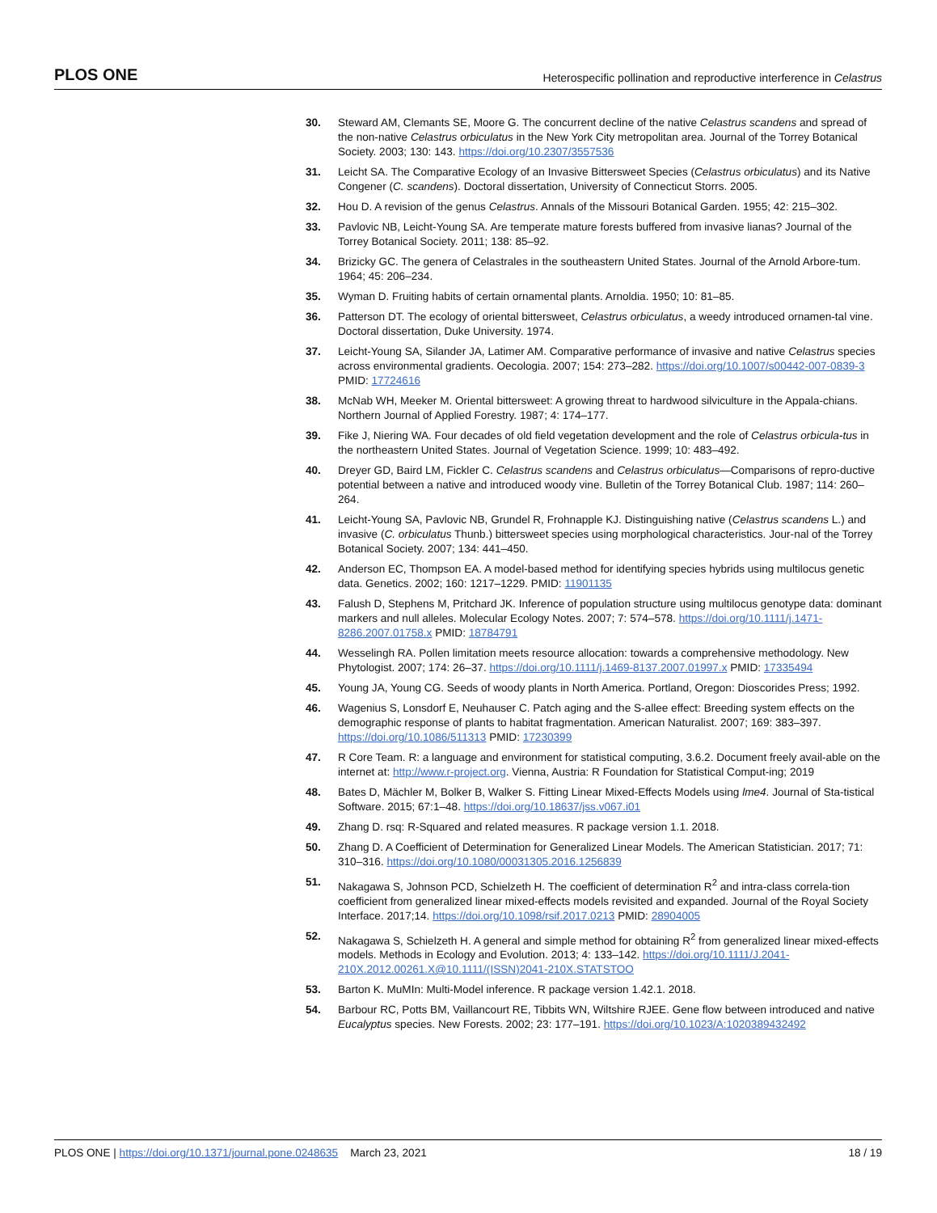PLOS ONE Heterospecific pollination and reproductive interference in Celastrus
30. Steward AM, Clemants SE, Moore G. The concurrent decline of the native Celastrus scandens and spread of the non-native Celastrus orbiculatus in the New York City metropolitan area. Journal of the Torrey Botanical Society. 2003; 130: 143. https://doi.org/10.2307/3557536
31. Leicht SA. The Comparative Ecology of an Invasive Bittersweet Species (Celastrus orbiculatus) and its Native Congener (C. scandens). Doctoral dissertation, University of Connecticut Storrs. 2005.
32. Hou D. A revision of the genus Celastrus. Annals of the Missouri Botanical Garden. 1955; 42: 215–302.
33. Pavlovic NB, Leicht-Young SA. Are temperate mature forests buffered from invasive lianas? Journal of the Torrey Botanical Society. 2011; 138: 85–92.
34. Brizicky GC. The genera of Celastrales in the southeastern United States. Journal of the Arnold Arbore-tum. 1964; 45: 206–234.
35. Wyman D. Fruiting habits of certain ornamental plants. Arnoldia. 1950; 10: 81–85.
36. Patterson DT. The ecology of oriental bittersweet, Celastrus orbiculatus, a weedy introduced ornamen-tal vine. Doctoral dissertation, Duke University. 1974.
37. Leicht-Young SA, Silander JA, Latimer AM. Comparative performance of invasive and native Celastrus species across environmental gradients. Oecologia. 2007; 154: 273–282. https://doi.org/10.1007/s00442-007-0839-3 PMID: 17724616
38. McNab WH, Meeker M. Oriental bittersweet: A growing threat to hardwood silviculture in the Appala-chians. Northern Journal of Applied Forestry. 1987; 4: 174–177.
39. Fike J, Niering WA. Four decades of old field vegetation development and the role of Celastrus orbicula-tus in the northeastern United States. Journal of Vegetation Science. 1999; 10: 483–492.
40. Dreyer GD, Baird LM, Fickler C. Celastrus scandens and Celastrus orbiculatus—Comparisons of repro-ductive potential between a native and introduced woody vine. Bulletin of the Torrey Botanical Club. 1987; 114: 260–264.
41. Leicht-Young SA, Pavlovic NB, Grundel R, Frohnapple KJ. Distinguishing native (Celastrus scandens L.) and invasive (C. orbiculatus Thunb.) bittersweet species using morphological characteristics. Jour-nal of the Torrey Botanical Society. 2007; 134: 441–450.
42. Anderson EC, Thompson EA. A model-based method for identifying species hybrids using multilocus genetic data. Genetics. 2002; 160: 1217–1229. PMID: 11901135
43. Falush D, Stephens M, Pritchard JK. Inference of population structure using multilocus genotype data: dominant markers and null alleles. Molecular Ecology Notes. 2007; 7: 574–578. https://doi.org/10.1111/j.1471-8286.2007.01758.x PMID: 18784791
44. Wesselingh RA. Pollen limitation meets resource allocation: towards a comprehensive methodology. New Phytologist. 2007; 174: 26–37. https://doi.org/10.1111/j.1469-8137.2007.01997.x PMID: 17335494
45. Young JA, Young CG. Seeds of woody plants in North America. Portland, Oregon: Dioscorides Press; 1992.
46. Wagenius S, Lonsdorf E, Neuhauser C. Patch aging and the S-allee effect: Breeding system effects on the demographic response of plants to habitat fragmentation. American Naturalist. 2007; 169: 383–397. https://doi.org/10.1086/511313 PMID: 17230399
47. R Core Team. R: a language and environment for statistical computing, 3.6.2. Document freely avail-able on the internet at: http://www.r-project.org. Vienna, Austria: R Foundation for Statistical Comput-ing; 2019
48. Bates D, Mächler M, Bolker B, Walker S. Fitting Linear Mixed-Effects Models using lme4. Journal of Sta-tistical Software. 2015; 67:1–48. https://doi.org/10.18637/jss.v067.i01
49. Zhang D. rsq: R-Squared and related measures. R package version 1.1. 2018.
50. Zhang D. A Coefficient of Determination for Generalized Linear Models. The American Statistician. 2017; 71: 310–316. https://doi.org/10.1080/00031305.2016.1256839
51. Nakagawa S, Johnson PCD, Schielzeth H. The coefficient of determination R<sup>2</sup> and intra-class correla-tion coefficient from generalized linear mixed-effects models revisited and expanded. Journal of the Royal Society Interface. 2017;14. https://doi.org/10.1098/rsif.2017.0213 PMID: 28904005
52. Nakagawa S, Schielzeth H. A general and simple method for obtaining R<sup>2</sup> from generalized linear mixed-effects models. Methods in Ecology and Evolution. 2013; 4: 133–142. https://doi.org/10.1111/J.2041-210X.2012.00261.X@10.1111/(ISSN)2041-210X.STATSTOO
53. Barton K. MuMIn: Multi-Model inference. R package version 1.42.1. 2018.
54. Barbour RC, Potts BM, Vaillancourt RE, Tibbits WN, Wiltshire RJEE. Gene flow between introduced and native Eucalyptus species. New Forests. 2002; 23: 177–191. https://doi.org/10.1023/A:1020389432492
PLOS ONE | https://doi.org/10.1371/journal.pone.0248635 March 23, 2021 18 / 19